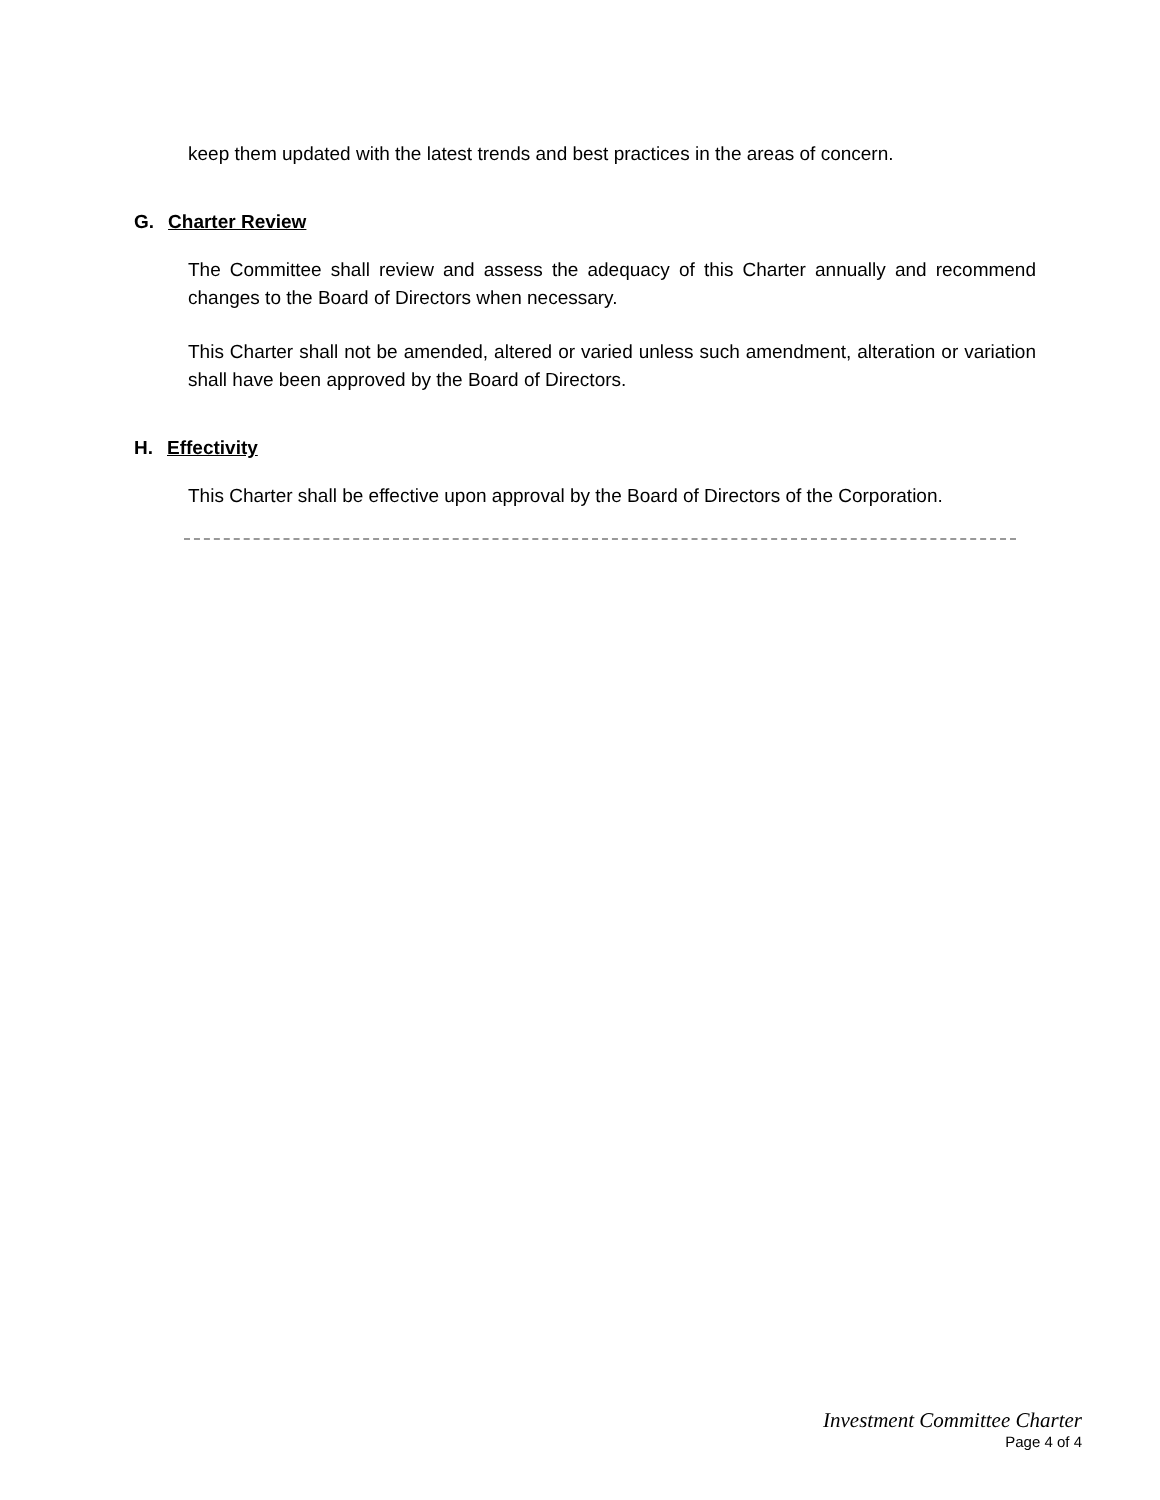keep them updated with the latest trends and best practices in the areas of concern.
G. Charter Review
The Committee shall review and assess the adequacy of this Charter annually and recommend changes to the Board of Directors when necessary.
This Charter shall not be amended, altered or varied unless such amendment, alteration or variation shall have been approved by the Board of Directors.
H. Effectivity
This Charter shall be effective upon approval by the Board of Directors of the Corporation.
Investment Committee Charter
Page 4 of 4